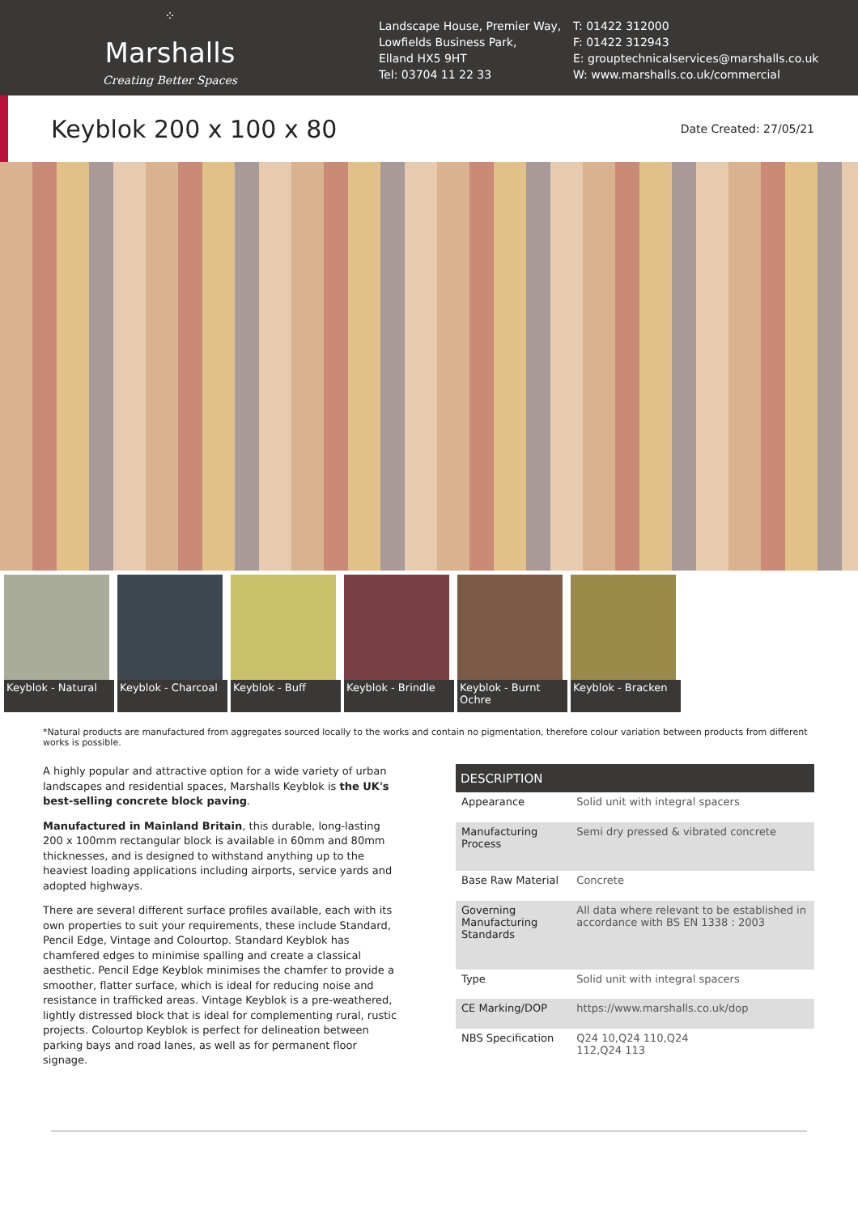⁘
Marshalls
Creating Better Spaces
Landscape House, Premier Way,
Lowfields Business Park,
Elland HX5 9HT
Tel: 03704 11 22 33
T: 01422 312000
F: 01422 312943
E: grouptechnicalservices@marshalls.co.uk
W: www.marshalls.co.uk/commercial
Keyblok 200 x 100 x 80
Date Created: 27/05/21
Keyblok - Natural
Keyblok - Charcoal
Keyblok - Buff
Keyblok - Brindle
Keyblok - Burnt Ochre
Keyblok - Bracken
*Natural products are manufactured from aggregates sourced locally to the works and contain no pigmentation, therefore colour variation between products from different works is possible.
A highly popular and attractive option for a wide variety of urban landscapes and residential spaces, Marshalls Keyblok is the UK's best-selling concrete block paving.
Manufactured in Mainland Britain, this durable, long-lasting 200 x 100mm rectangular block is available in 60mm and 80mm thicknesses, and is designed to withstand anything up to the heaviest loading applications including airports, service yards and adopted highways.
There are several different surface profiles available, each with its own properties to suit your requirements, these include Standard, Pencil Edge, Vintage and Colourtop. Standard Keyblok has chamfered edges to minimise spalling and create a classical aesthetic. Pencil Edge Keyblok minimises the chamfer to provide a smoother, flatter surface, which is ideal for reducing noise and resistance in trafficked areas. Vintage Keyblok is a pre-weathered, lightly distressed block that is ideal for complementing rural, rustic projects. Colourtop Keyblok is perfect for delineation between parking bays and road lanes, as well as for permanent floor signage.
| DESCRIPTION | |
| --- | --- |
| Appearance | Solid unit with integral spacers |
| Manufacturing Process | Semi dry pressed & vibrated concrete |
| Base Raw Material | Concrete |
| Governing Manufacturing Standards | All data where relevant to be established in accordance with BS EN 1338 : 2003 |
| Type | Solid unit with integral spacers |
| CE Marking/DOP | https://www.marshalls.co.uk/dop |
| NBS Specification | Q24 10,Q24 110,Q24 112,Q24 113 |